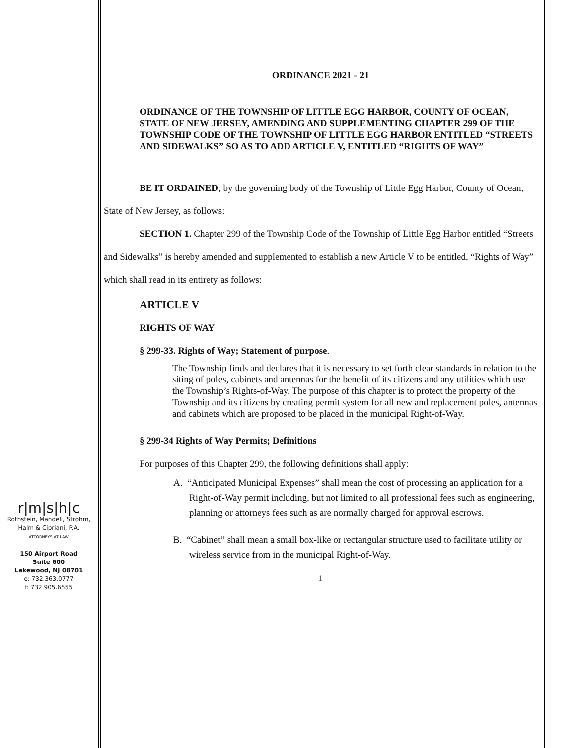r|m|s|h|c
Rothstein, Mandell, Strohm,
Halm & Cipriani, P.A.
ATTORNEYS AT LAW
150 Airport Road
Suite 600
Lakewood, NJ 08701
o: 732.363.0777
f: 732.905.6555
ORDINANCE 2021 - 21
ORDINANCE OF THE TOWNSHIP OF LITTLE EGG HARBOR, COUNTY OF OCEAN, STATE OF NEW JERSEY, AMENDING AND SUPPLEMENTING CHAPTER 299 OF THE TOWNSHIP CODE OF THE TOWNSHIP OF LITTLE EGG HARBOR ENTITLED “STREETS AND SIDEWALKS” SO AS TO ADD ARTICLE V, ENTITLED “RIGHTS OF WAY”
BE IT ORDAINED, by the governing body of the Township of Little Egg Harbor, County of Ocean, State of New Jersey, as follows:
SECTION 1. Chapter 299 of the Township Code of the Township of Little Egg Harbor entitled “Streets and Sidewalks” is hereby amended and supplemented to establish a new Article V to be entitled, “Rights of Way” which shall read in its entirety as follows:
ARTICLE V
RIGHTS OF WAY
§ 299-33. Rights of Way; Statement of purpose.
The Township finds and declares that it is necessary to set forth clear standards in relation to the siting of poles, cabinets and antennas for the benefit of its citizens and any utilities which use the Township’s Rights-of-Way. The purpose of this chapter is to protect the property of the Township and its citizens by creating permit system for all new and replacement poles, antennas and cabinets which are proposed to be placed in the municipal Right-of-Way.
§ 299-34 Rights of Way Permits; Definitions
For purposes of this Chapter 299, the following definitions shall apply:
A. “Anticipated Municipal Expenses” shall mean the cost of processing an application for a Right-of-Way permit including, but not limited to all professional fees such as engineering, planning or attorneys fees such as are normally charged for approval escrows.
B. “Cabinet” shall mean a small box-like or rectangular structure used to facilitate utility or wireless service from in the municipal Right-of-Way.
1